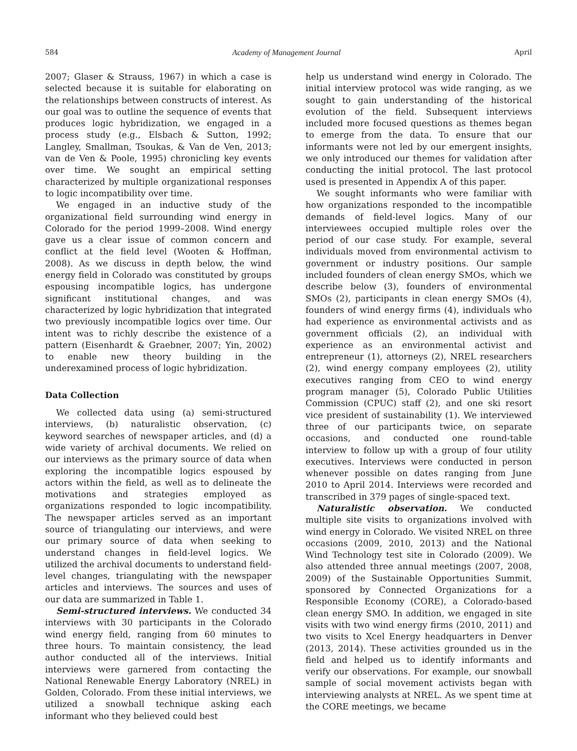584 Academy of Management Journal April
2007; Glaser & Strauss, 1967) in which a case is selected because it is suitable for elaborating on the relationships between constructs of interest. As our goal was to outline the sequence of events that produces logic hybridization, we engaged in a process study (e.g., Elsbach & Sutton, 1992; Langley, Smallman, Tsoukas, & Van de Ven, 2013; van de Ven & Poole, 1995) chronicling key events over time. We sought an empirical setting characterized by multiple organizational responses to logic incompatibility over time.
We engaged in an inductive study of the organizational field surrounding wind energy in Colorado for the period 1999–2008. Wind energy gave us a clear issue of common concern and conflict at the field level (Wooten & Hoffman, 2008). As we discuss in depth below, the wind energy field in Colorado was constituted by groups espousing incompatible logics, has undergone significant institutional changes, and was characterized by logic hybridization that integrated two previously incompatible logics over time. Our intent was to richly describe the existence of a pattern (Eisenhardt & Graebner, 2007; Yin, 2002) to enable new theory building in the underexamined process of logic hybridization.
Data Collection
We collected data using (a) semi-structured interviews, (b) naturalistic observation, (c) keyword searches of newspaper articles, and (d) a wide variety of archival documents. We relied on our interviews as the primary source of data when exploring the incompatible logics espoused by actors within the field, as well as to delineate the motivations and strategies employed as organizations responded to logic incompatibility. The newspaper articles served as an important source of triangulating our interviews, and were our primary source of data when seeking to understand changes in field-level logics. We utilized the archival documents to understand field-level changes, triangulating with the newspaper articles and interviews. The sources and uses of our data are summarized in Table 1.
Semi-structured interviews. We conducted 34 interviews with 30 participants in the Colorado wind energy field, ranging from 60 minutes to three hours. To maintain consistency, the lead author conducted all of the interviews. Initial interviews were garnered from contacting the National Renewable Energy Laboratory (NREL) in Golden, Colorado. From these initial interviews, we utilized a snowball technique asking each informant who they believed could best
help us understand wind energy in Colorado. The initial interview protocol was wide ranging, as we sought to gain understanding of the historical evolution of the field. Subsequent interviews included more focused questions as themes began to emerge from the data. To ensure that our informants were not led by our emergent insights, we only introduced our themes for validation after conducting the initial protocol. The last protocol used is presented in Appendix A of this paper.
We sought informants who were familiar with how organizations responded to the incompatible demands of field-level logics. Many of our interviewees occupied multiple roles over the period of our case study. For example, several individuals moved from environmental activism to government or industry positions. Our sample included founders of clean energy SMOs, which we describe below (3), founders of environmental SMOs (2), participants in clean energy SMOs (4), founders of wind energy firms (4), individuals who had experience as environmental activists and as government officials (2), an individual with experience as an environmental activist and entrepreneur (1), attorneys (2), NREL researchers (2), wind energy company employees (2), utility executives ranging from CEO to wind energy program manager (5), Colorado Public Utilities Commission (CPUC) staff (2), and one ski resort vice president of sustainability (1). We interviewed three of our participants twice, on separate occasions, and conducted one round-table interview to follow up with a group of four utility executives. Interviews were conducted in person whenever possible on dates ranging from June 2010 to April 2014. Interviews were recorded and transcribed in 379 pages of single-spaced text.
Naturalistic observation. We conducted multiple site visits to organizations involved with wind energy in Colorado. We visited NREL on three occasions (2009, 2010, 2013) and the National Wind Technology test site in Colorado (2009). We also attended three annual meetings (2007, 2008, 2009) of the Sustainable Opportunities Summit, sponsored by Connected Organizations for a Responsible Economy (CORE), a Colorado-based clean energy SMO. In addition, we engaged in site visits with two wind energy firms (2010, 2011) and two visits to Xcel Energy headquarters in Denver (2013, 2014). These activities grounded us in the field and helped us to identify informants and verify our observations. For example, our snowball sample of social movement activists began with interviewing analysts at NREL. As we spent time at the CORE meetings, we became